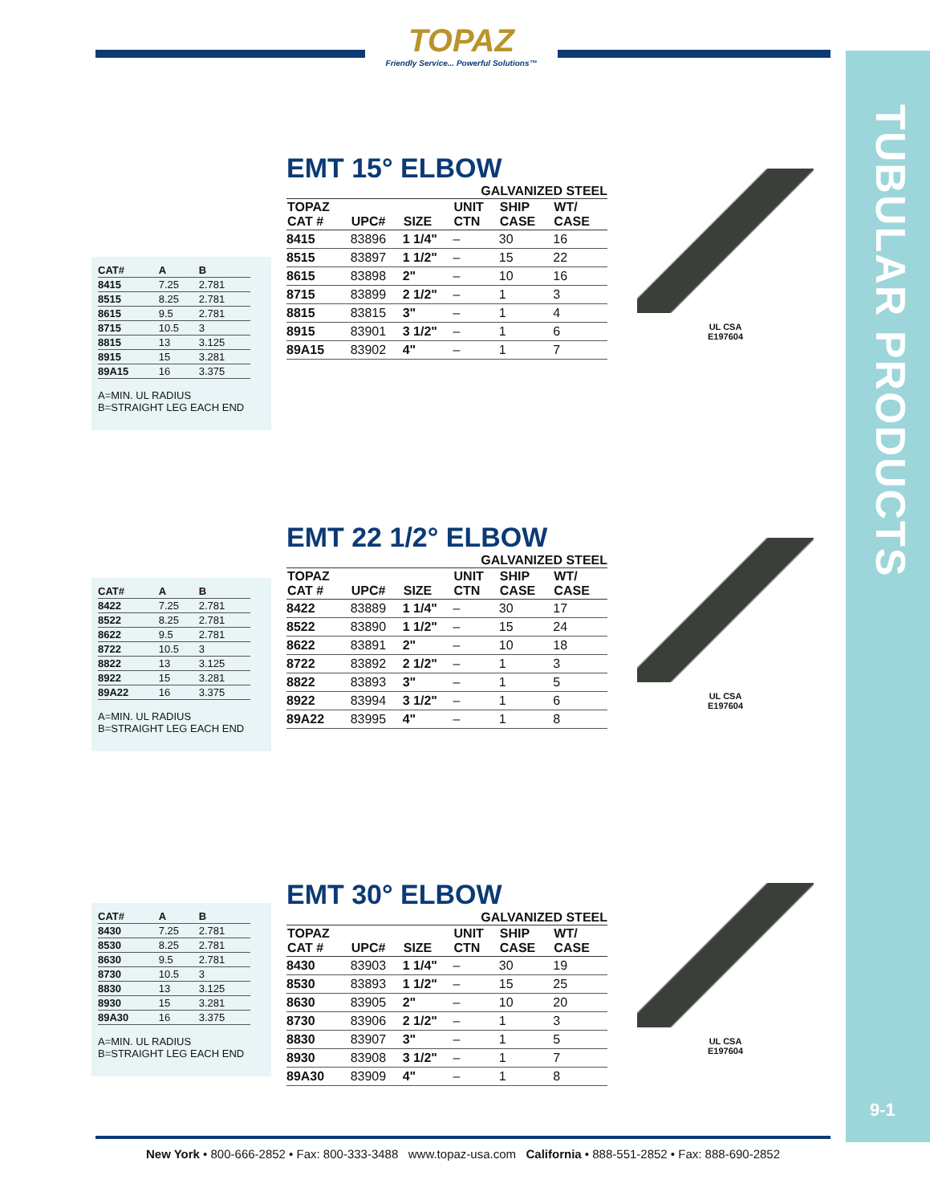TOPAZ
Friendly Service... Powerful Solutions™
TUBULAR PRODUCTS
| CAT# | A | B |
| --- | --- | --- |
| 8415 | 7.25 | 2.781 |
| 8515 | 8.25 | 2.781 |
| 8615 | 9.5 | 2.781 |
| 8715 | 10.5 | 3 |
| 8815 | 13 | 3.125 |
| 8915 | 15 | 3.281 |
| 89A15 | 16 | 3.375 |
A=MIN. UL RADIUS
B=STRAIGHT LEG EACH END
EMT 15° ELBOW
GALVANIZED STEEL
| TOPAZ CAT # | UPC# | SIZE | UNIT CTN | SHIP CASE | WT/ CASE |
| --- | --- | --- | --- | --- | --- |
| 8415 | 83896 | 1 1/4" | – | 30 | 16 |
| 8515 | 83897 | 1 1/2" | – | 15 | 22 |
| 8615 | 83898 | 2" | – | 10 | 16 |
| 8715 | 83899 | 2 1/2" | – | 1 | 3 |
| 8815 | 83815 | 3" | – | 1 | 4 |
| 8915 | 83901 | 3 1/2" | – | 1 | 6 |
| 89A15 | 83902 | 4" | – | 1 | 7 |
UL CSA
E197604
| CAT# | A | B |
| --- | --- | --- |
| 8422 | 7.25 | 2.781 |
| 8522 | 8.25 | 2.781 |
| 8622 | 9.5 | 2.781 |
| 8722 | 10.5 | 3 |
| 8822 | 13 | 3.125 |
| 8922 | 15 | 3.281 |
| 89A22 | 16 | 3.375 |
A=MIN. UL RADIUS
B=STRAIGHT LEG EACH END
EMT 22 1/2° ELBOW
GALVANIZED STEEL
| TOPAZ CAT # | UPC# | SIZE | UNIT CTN | SHIP CASE | WT/ CASE |
| --- | --- | --- | --- | --- | --- |
| 8422 | 83889 | 1 1/4" | – | 30 | 17 |
| 8522 | 83890 | 1 1/2" | – | 15 | 24 |
| 8622 | 83891 | 2" | – | 10 | 18 |
| 8722 | 83892 | 2 1/2" | – | 1 | 3 |
| 8822 | 83893 | 3" | – | 1 | 5 |
| 8922 | 83994 | 3 1/2" | – | 1 | 6 |
| 89A22 | 83995 | 4" | – | 1 | 8 |
UL CSA
E197604
| CAT# | A | B |
| --- | --- | --- |
| 8430 | 7.25 | 2.781 |
| 8530 | 8.25 | 2.781 |
| 8630 | 9.5 | 2.781 |
| 8730 | 10.5 | 3 |
| 8830 | 13 | 3.125 |
| 8930 | 15 | 3.281 |
| 89A30 | 16 | 3.375 |
A=MIN. UL RADIUS
B=STRAIGHT LEG EACH END
EMT 30° ELBOW
GALVANIZED STEEL
| TOPAZ CAT # | UPC# | SIZE | UNIT CTN | SHIP CASE | WT/ CASE |
| --- | --- | --- | --- | --- | --- |
| 8430 | 83903 | 1 1/4" | – | 30 | 19 |
| 8530 | 83893 | 1 1/2" | – | 15 | 25 |
| 8630 | 83905 | 2" | – | 10 | 20 |
| 8730 | 83906 | 2 1/2" | – | 1 | 3 |
| 8830 | 83907 | 3" | – | 1 | 5 |
| 8930 | 83908 | 3 1/2" | – | 1 | 7 |
| 89A30 | 83909 | 4" | – | 1 | 8 |
UL CSA
E197604
9-1
New York • 800-666-2852 • Fax: 800-333-3488 www.topaz-usa.com California • 888-551-2852 • Fax: 888-690-2852